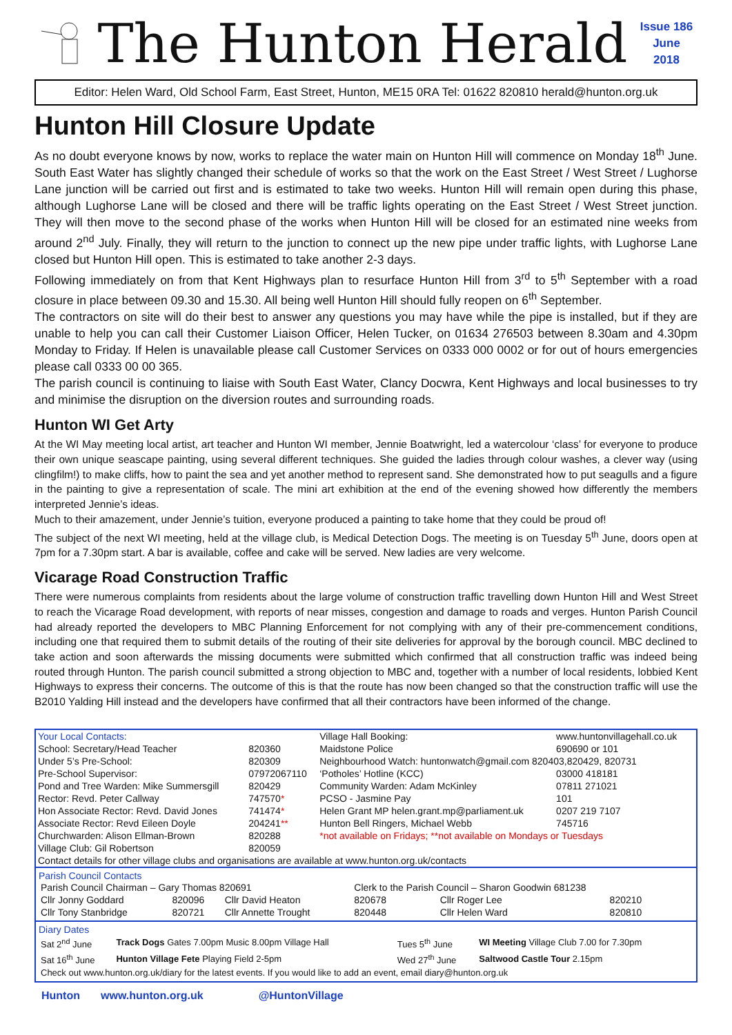The Hunton Herald
Issue 186
June
2018
Editor: Helen Ward, Old School Farm, East Street, Hunton, ME15 0RA Tel: 01622 820810 herald@hunton.org.uk
Hunton Hill Closure Update
As no doubt everyone knows by now, works to replace the water main on Hunton Hill will commence on Monday 18<sup>th</sup> June. South East Water has slightly changed their schedule of works so that the work on the East Street / West Street / Lughorse Lane junction will be carried out first and is estimated to take two weeks. Hunton Hill will remain open during this phase, although Lughorse Lane will be closed and there will be traffic lights operating on the East Street / West Street junction. They will then move to the second phase of the works when Hunton Hill will be closed for an estimated nine weeks from around 2<sup>nd</sup> July. Finally, they will return to the junction to connect up the new pipe under traffic lights, with Lughorse Lane closed but Hunton Hill open. This is estimated to take another 2-3 days.
Following immediately on from that Kent Highways plan to resurface Hunton Hill from 3<sup>rd</sup> to 5<sup>th</sup> September with a road closure in place between 09.30 and 15.30. All being well Hunton Hill should fully reopen on 6<sup>th</sup> September.
The contractors on site will do their best to answer any questions you may have while the pipe is installed, but if they are unable to help you can call their Customer Liaison Officer, Helen Tucker, on 01634 276503 between 8.30am and 4.30pm Monday to Friday. If Helen is unavailable please call Customer Services on 0333 000 0002 or for out of hours emergencies please call 0333 00 00 365.
The parish council is continuing to liaise with South East Water, Clancy Docwra, Kent Highways and local businesses to try and minimise the disruption on the diversion routes and surrounding roads.
Hunton WI Get Arty
At the WI May meeting local artist, art teacher and Hunton WI member, Jennie Boatwright, led a watercolour ‘class’ for everyone to produce their own unique seascape painting, using several different techniques. She guided the ladies through colour washes, a clever way (using clingfilm!) to make cliffs, how to paint the sea and yet another method to represent sand. She demonstrated how to put seagulls and a figure in the painting to give a representation of scale. The mini art exhibition at the end of the evening showed how differently the members interpreted Jennie’s ideas.
Much to their amazement, under Jennie’s tuition, everyone produced a painting to take home that they could be proud of!
The subject of the next WI meeting, held at the village club, is Medical Detection Dogs. The meeting is on Tuesday 5<sup>th</sup> June, doors open at 7pm for a 7.30pm start. A bar is available, coffee and cake will be served. New ladies are very welcome.
Vicarage Road Construction Traffic
There were numerous complaints from residents about the large volume of construction traffic travelling down Hunton Hill and West Street to reach the Vicarage Road development, with reports of near misses, congestion and damage to roads and verges. Hunton Parish Council had already reported the developers to MBC Planning Enforcement for not complying with any of their pre-commencement conditions, including one that required them to submit details of the routing of their site deliveries for approval by the borough council. MBC declined to take action and soon afterwards the missing documents were submitted which confirmed that all construction traffic was indeed being routed through Hunton. The parish council submitted a strong objection to MBC and, together with a number of local residents, lobbied Kent Highways to express their concerns. The outcome of this is that the route has now been changed so that the construction traffic will use the B2010 Yalding Hill instead and the developers have confirmed that all their contractors have been informed of the change.
| Your Local Contacts: | | Village Hall Booking: | www.huntonvillagehall.co.uk |
| School: Secretary/Head Teacher | 820360 | Maidstone Police | 690690 or 101 |
| Under 5’s Pre-School: | 820309 | Neighbourhood Watch: huntonwatch@gmail.com 820403,820429, 820731 | |
| Pre-School Supervisor: | 07972067110 | ‘Potholes’ Hotline (KCC) | 03000 418181 |
| Pond and Tree Warden: Mike Summersgill | 820429 | Community Warden: Adam McKinley | 07811 271021 |
| Rector: Revd. Peter Callway | 747570 * | PCSO - Jasmine Pay | 101 |
| Hon Associate Rector: Revd. David Jones | 741474 * | Helen Grant MP helen.grant.mp@parliament.uk | 0207 219 7107 |
| Associate Rector: Revd Eileen Doyle | 204241 ** | Hunton Bell Ringers, Michael Webb | 745716 |
| Churchwarden: Alison Ellman-Brown | 820288 | *not available on Fridays; **not available on Mondays or Tuesdays | |
| Village Club: Gil Robertson | 820059 | | |
| Contact details for other village clubs and organisations are available at www.hunton.org.uk/contacts | | | |
Parish Council Contacts
| Parish Council Chairman – Gary Thomas 820691 | | | Clerk to the Parish Council – Sharon Goodwin 681238 | | |
| Cllr Jonny Goddard | 820096 | Cllr David Heaton | 820678 | Cllr Roger Lee | 820210 |
| Cllr Tony Stanbridge | 820721 | Cllr Annette Trought | 820448 | Cllr Helen Ward | 820810 |
Diary Dates
| Sat 2<sup>nd</sup> June | Track Dogs Gates 7.00pm Music 8.00pm Village Hall | Tues 5<sup>th</sup> June | WI Meeting Village Club 7.00 for 7.30pm |
| Sat 16<sup>th</sup> June | Hunton Village Fete Playing Field 2-5pm | Wed 27<sup>th</sup> June | Saltwood Castle Tour 2.15pm |
| Check out www.hunton.org.uk/diary for the latest events. If you would like to add an event, email diary@hunton.org.uk | | | |
Hunton www.hunton.org.uk @HuntonVillage